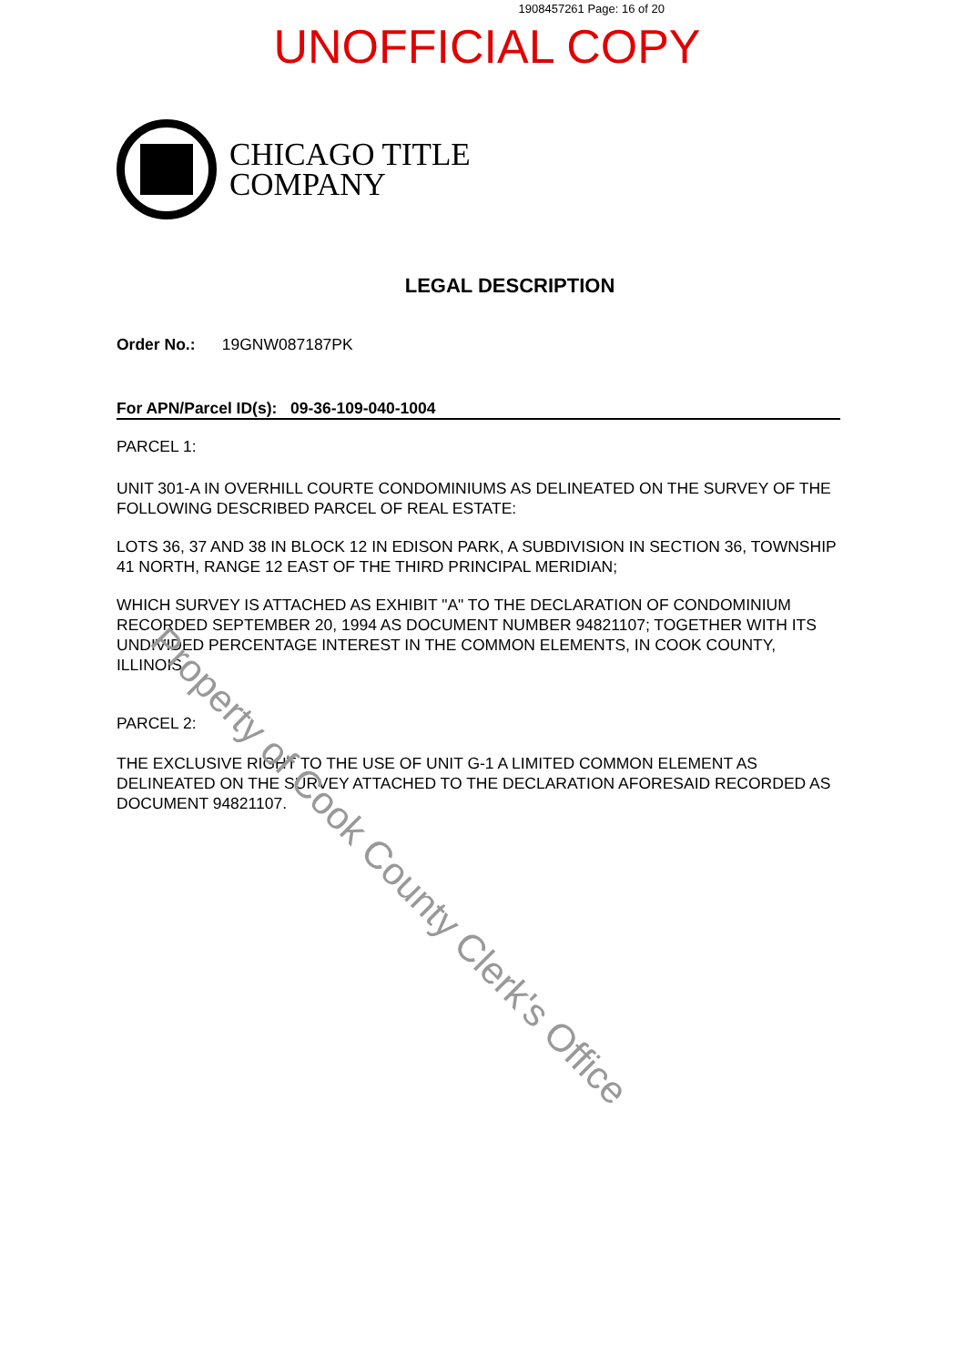1908457261 Page: 16 of 20
UNOFFICIAL COPY
CHICAGO TITLE
COMPANY
LEGAL DESCRIPTION
Order No.: 19GNW087187PK
For APN/Parcel ID(s): 09-36-109-040-1004
PARCEL 1:
UNIT 301-A IN OVERHILL COURTE CONDOMINIUMS AS DELINEATED ON THE SURVEY OF THE FOLLOWING DESCRIBED PARCEL OF REAL ESTATE:
LOTS 36, 37 AND 38 IN BLOCK 12 IN EDISON PARK, A SUBDIVISION IN SECTION 36, TOWNSHIP 41 NORTH, RANGE 12 EAST OF THE THIRD PRINCIPAL MERIDIAN;
WHICH SURVEY IS ATTACHED AS EXHIBIT "A" TO THE DECLARATION OF CONDOMINIUM RECORDED SEPTEMBER 20, 1994 AS DOCUMENT NUMBER 94821107; TOGETHER WITH ITS UNDIVIDED PERCENTAGE INTEREST IN THE COMMON ELEMENTS, IN COOK COUNTY, ILLINOIS
PARCEL 2:
THE EXCLUSIVE RIGHT TO THE USE OF UNIT G-1 A LIMITED COMMON ELEMENT AS DELINEATED ON THE SURVEY ATTACHED TO THE DECLARATION AFORESAID RECORDED AS DOCUMENT 94821107.
Property of Cook County Clerk's Office